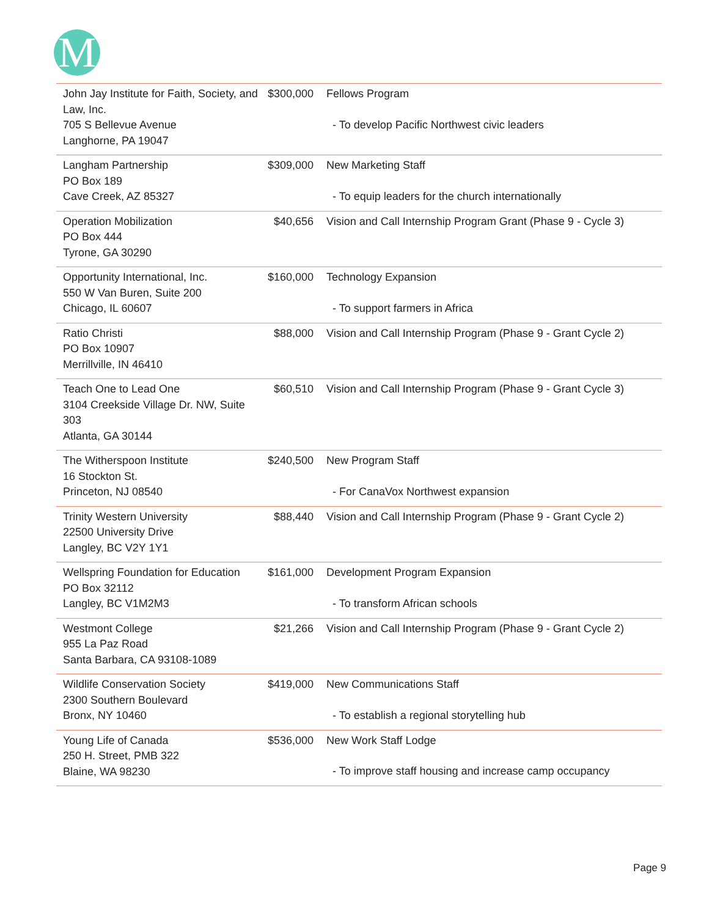M
| John Jay Institute for Faith, Society, and Law, Inc. 705 S Bellevue Avenue Langhorne, PA 19047 | $300,000 | Fellows Program - To develop Pacific Northwest civic leaders |
| Langham Partnership PO Box 189 Cave Creek, AZ 85327 | $309,000 | New Marketing Staff - To equip leaders for the church internationally |
| Operation Mobilization PO Box 444 Tyrone, GA 30290 | $40,656 | Vision and Call Internship Program Grant (Phase 9 - Cycle 3) |
| Opportunity International, Inc. 550 W Van Buren, Suite 200 Chicago, IL 60607 | $160,000 | Technology Expansion - To support farmers in Africa |
| Ratio Christi PO Box 10907 Merrillville, IN 46410 | $88,000 | Vision and Call Internship Program (Phase 9 - Grant Cycle 2) |
| Teach One to Lead One 3104 Creekside Village Dr. NW, Suite 303 Atlanta, GA 30144 | $60,510 | Vision and Call Internship Program (Phase 9 - Grant Cycle 3) |
| The Witherspoon Institute 16 Stockton St. Princeton, NJ 08540 | $240,500 | New Program Staff - For CanaVox Northwest expansion |
| Trinity Western University 22500 University Drive Langley, BC V2Y 1Y1 | $88,440 | Vision and Call Internship Program (Phase 9 - Grant Cycle 2) |
| Wellspring Foundation for Education PO Box 32112 Langley, BC V1M2M3 | $161,000 | Development Program Expansion - To transform African schools |
| Westmont College 955 La Paz Road Santa Barbara, CA 93108-1089 | $21,266 | Vision and Call Internship Program (Phase 9 - Grant Cycle 2) |
| Wildlife Conservation Society 2300 Southern Boulevard Bronx, NY 10460 | $419,000 | New Communications Staff - To establish a regional storytelling hub |
| Young Life of Canada 250 H. Street, PMB 322 Blaine, WA 98230 | $536,000 | New Work Staff Lodge - To improve staff housing and increase camp occupancy |
Page 9